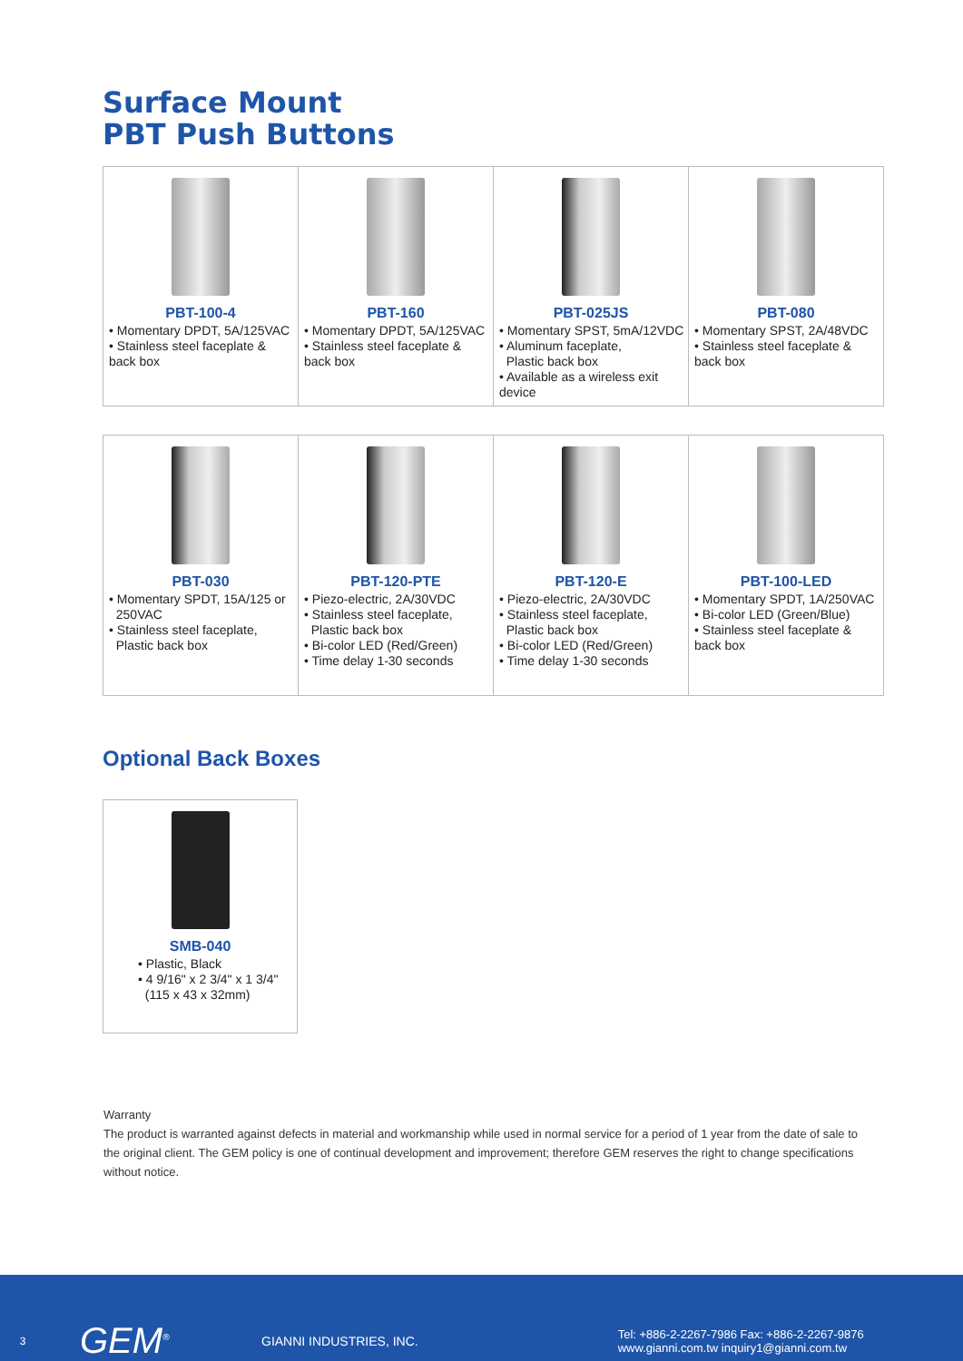Surface Mount
PBT Push Buttons
| PBT-100-4 • Momentary DPDT, 5A/125VAC • Stainless steel faceplate & back box | PBT-160 • Momentary DPDT, 5A/125VAC • Stainless steel faceplate & back box | PBT-025JS • Momentary SPST, 5mA/12VDC • Aluminum faceplate, Plastic back box • Available as a wireless exit device | PBT-080 • Momentary SPST, 2A/48VDC • Stainless steel faceplate & back box |
| PBT-030 • Momentary SPDT, 15A/125 or 250VAC • Stainless steel faceplate, Plastic back box | PBT-120-PTE • Piezo-electric, 2A/30VDC • Stainless steel faceplate, Plastic back box • Bi-color LED (Red/Green) • Time delay 1-30 seconds | PBT-120-E • Piezo-electric, 2A/30VDC • Stainless steel faceplate, Plastic back box • Bi-color LED (Red/Green) • Time delay 1-30 seconds | PBT-100-LED • Momentary SPDT, 1A/250VAC • Bi-color LED (Green/Blue) • Stainless steel faceplate & back box |
Optional Back Boxes
| SMB-040 • Plastic, Black • 4 9/16" x 2 3/4" x 1 3/4" (115 x 43 x 32mm) |
Warranty
The product is warranted against defects in material and workmanship while used in normal service for a period of 1 year from the date of sale to the original client. The GEM policy is one of continual development and improvement; therefore GEM reserves the right to change specifications without notice.
3 GEM<sup>®</sup> GIANNI INDUSTRIES, INC. Tel: +886-2-2267-7986 Fax: +886-2-2267-9876
www.gianni.com.tw inquiry1@gianni.com.tw